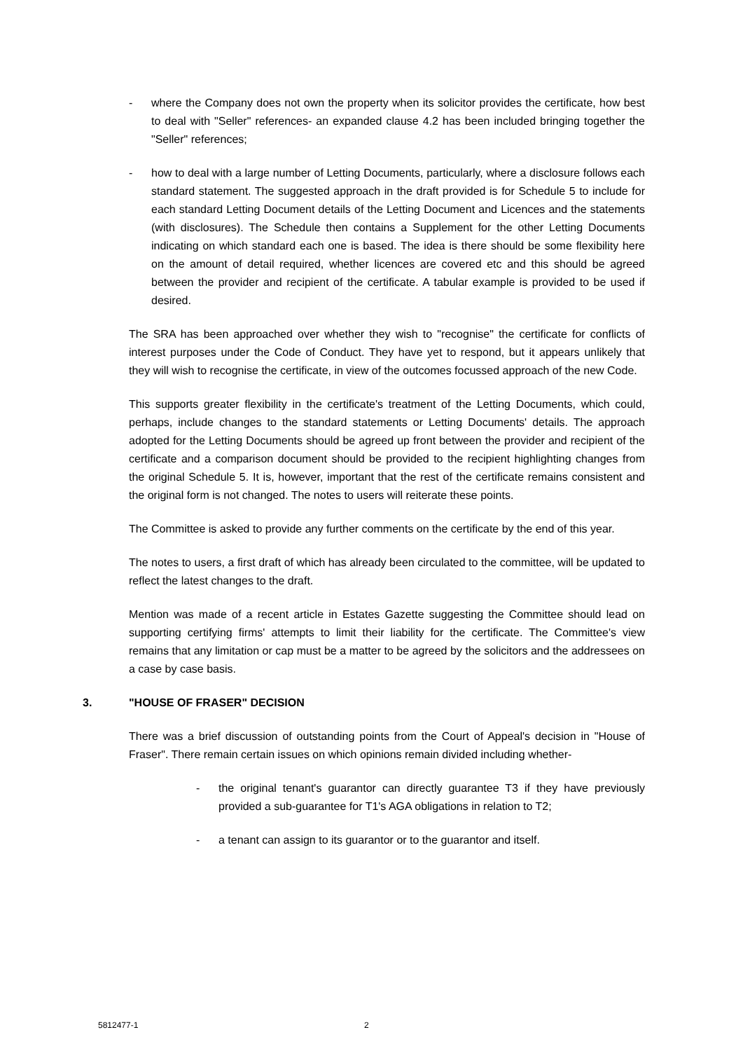- where the Company does not own the property when its solicitor provides the certificate, how best to deal with "Seller" references- an expanded clause 4.2 has been included bringing together the "Seller" references;
- how to deal with a large number of Letting Documents, particularly, where a disclosure follows each standard statement. The suggested approach in the draft provided is for Schedule 5 to include for each standard Letting Document details of the Letting Document and Licences and the statements (with disclosures). The Schedule then contains a Supplement for the other Letting Documents indicating on which standard each one is based. The idea is there should be some flexibility here on the amount of detail required, whether licences are covered etc and this should be agreed between the provider and recipient of the certificate. A tabular example is provided to be used if desired.
The SRA has been approached over whether they wish to "recognise" the certificate for conflicts of interest purposes under the Code of Conduct. They have yet to respond, but it appears unlikely that they will wish to recognise the certificate, in view of the outcomes focussed approach of the new Code.
This supports greater flexibility in the certificate's treatment of the Letting Documents, which could, perhaps, include changes to the standard statements or Letting Documents' details. The approach adopted for the Letting Documents should be agreed up front between the provider and recipient of the certificate and a comparison document should be provided to the recipient highlighting changes from the original Schedule 5. It is, however, important that the rest of the certificate remains consistent and the original form is not changed. The notes to users will reiterate these points.
The Committee is asked to provide any further comments on the certificate by the end of this year.
The notes to users, a first draft of which has already been circulated to the committee, will be updated to reflect the latest changes to the draft.
Mention was made of a recent article in Estates Gazette suggesting the Committee should lead on supporting certifying firms' attempts to limit their liability for the certificate. The Committee's view remains that any limitation or cap must be a matter to be agreed by the solicitors and the addressees on a case by case basis.
3. "HOUSE OF FRASER" DECISION
There was a brief discussion of outstanding points from the Court of Appeal's decision in "House of Fraser". There remain certain issues on which opinions remain divided including whether-
- the original tenant's guarantor can directly guarantee T3 if they have previously provided a sub-guarantee for T1's AGA obligations in relation to T2;
- a tenant can assign to its guarantor or to the guarantor and itself.
5812477-1 2